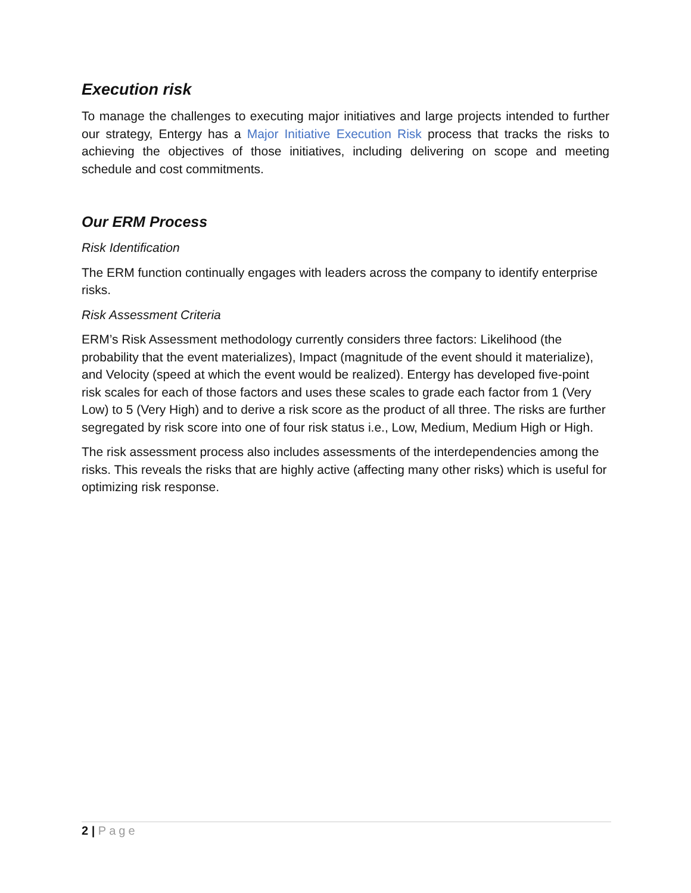Execution risk
To manage the challenges to executing major initiatives and large projects intended to further our strategy, Entergy has a Major Initiative Execution Risk process that tracks the risks to achieving the objectives of those initiatives, including delivering on scope and meeting schedule and cost commitments.
Our ERM Process
Risk Identification
The ERM function continually engages with leaders across the company to identify enterprise risks.
Risk Assessment Criteria
ERM’s Risk Assessment methodology currently considers three factors: Likelihood (the probability that the event materializes), Impact (magnitude of the event should it materialize), and Velocity (speed at which the event would be realized). Entergy has developed five-point risk scales for each of those factors and uses these scales to grade each factor from 1 (Very Low) to 5 (Very High) and to derive a risk score as the product of all three. The risks are further segregated by risk score into one of four risk status i.e., Low, Medium, Medium High or High.
The risk assessment process also includes assessments of the interdependencies among the risks. This reveals the risks that are highly active (affecting many other risks) which is useful for optimizing risk response.
2 | Page